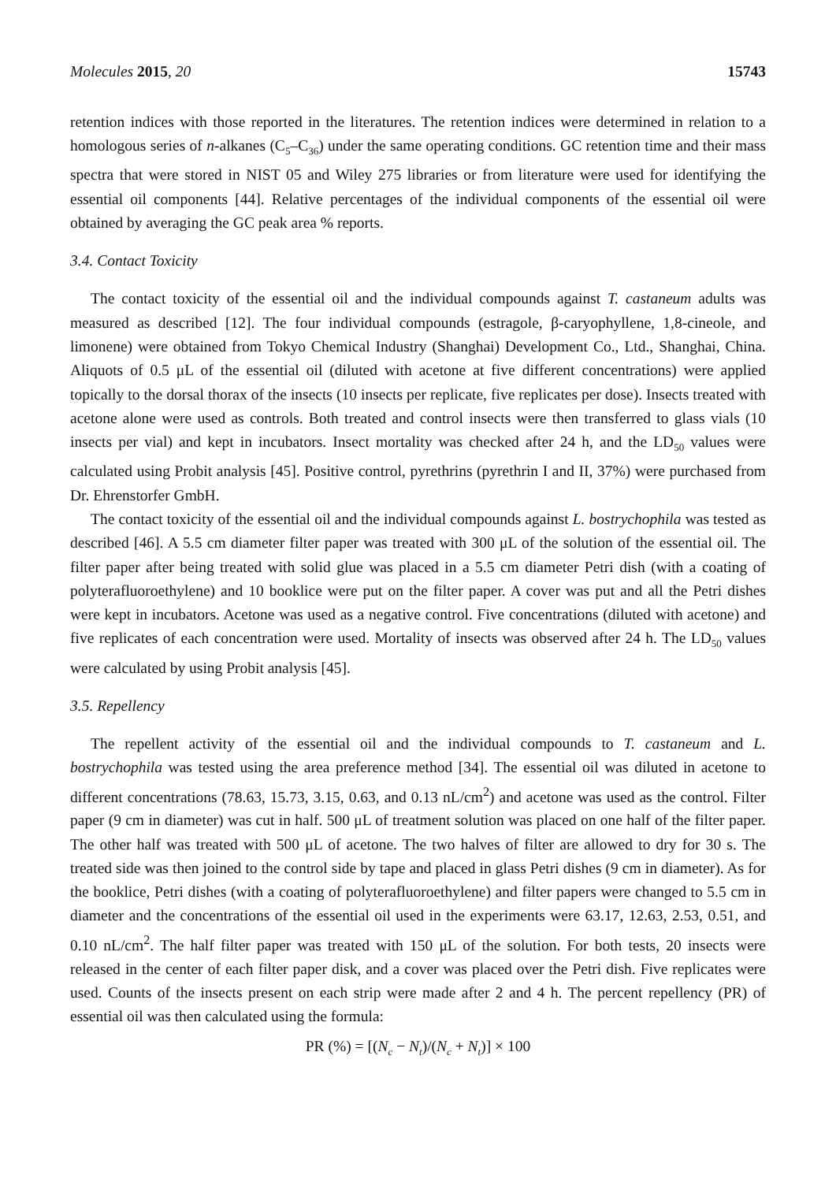Molecules 2015, 20 15743
retention indices with those reported in the literatures. The retention indices were determined in relation to a homologous series of n-alkanes (C<sub>5</sub>–C<sub>36</sub>) under the same operating conditions. GC retention time and their mass spectra that were stored in NIST 05 and Wiley 275 libraries or from literature were used for identifying the essential oil components [44]. Relative percentages of the individual components of the essential oil were obtained by averaging the GC peak area % reports.
3.4. Contact Toxicity
The contact toxicity of the essential oil and the individual compounds against T. castaneum adults was measured as described [12]. The four individual compounds (estragole, β-caryophyllene, 1,8-cineole, and limonene) were obtained from Tokyo Chemical Industry (Shanghai) Development Co., Ltd., Shanghai, China. Aliquots of 0.5 μL of the essential oil (diluted with acetone at five different concentrations) were applied topically to the dorsal thorax of the insects (10 insects per replicate, five replicates per dose). Insects treated with acetone alone were used as controls. Both treated and control insects were then transferred to glass vials (10 insects per vial) and kept in incubators. Insect mortality was checked after 24 h, and the LD<sub>50</sub> values were calculated using Probit analysis [45]. Positive control, pyrethrins (pyrethrin I and II, 37%) were purchased from Dr. Ehrenstorfer GmbH.
The contact toxicity of the essential oil and the individual compounds against L. bostrychophila was tested as described [46]. A 5.5 cm diameter filter paper was treated with 300 μL of the solution of the essential oil. The filter paper after being treated with solid glue was placed in a 5.5 cm diameter Petri dish (with a coating of polyterafluoroethylene) and 10 booklice were put on the filter paper. A cover was put and all the Petri dishes were kept in incubators. Acetone was used as a negative control. Five concentrations (diluted with acetone) and five replicates of each concentration were used. Mortality of insects was observed after 24 h. The LD<sub>50</sub> values were calculated by using Probit analysis [45].
3.5. Repellency
The repellent activity of the essential oil and the individual compounds to T. castaneum and L. bostrychophila was tested using the area preference method [34]. The essential oil was diluted in acetone to different concentrations (78.63, 15.73, 3.15, 0.63, and 0.13 nL/cm<sup>2</sup>) and acetone was used as the control. Filter paper (9 cm in diameter) was cut in half. 500 μL of treatment solution was placed on one half of the filter paper. The other half was treated with 500 μL of acetone. The two halves of filter are allowed to dry for 30 s. The treated side was then joined to the control side by tape and placed in glass Petri dishes (9 cm in diameter). As for the booklice, Petri dishes (with a coating of polyterafluoroethylene) and filter papers were changed to 5.5 cm in diameter and the concentrations of the essential oil used in the experiments were 63.17, 12.63, 2.53, 0.51, and 0.10 nL/cm<sup>2</sup>. The half filter paper was treated with 150 μL of the solution. For both tests, 20 insects were released in the center of each filter paper disk, and a cover was placed over the Petri dish. Five replicates were used. Counts of the insects present on each strip were made after 2 and 4 h. The percent repellency (PR) of essential oil was then calculated using the formula:
PR (%) = [(N<sub>c</sub> − N<sub>t</sub>)/(N<sub>c</sub> + N<sub>t</sub>)] × 100